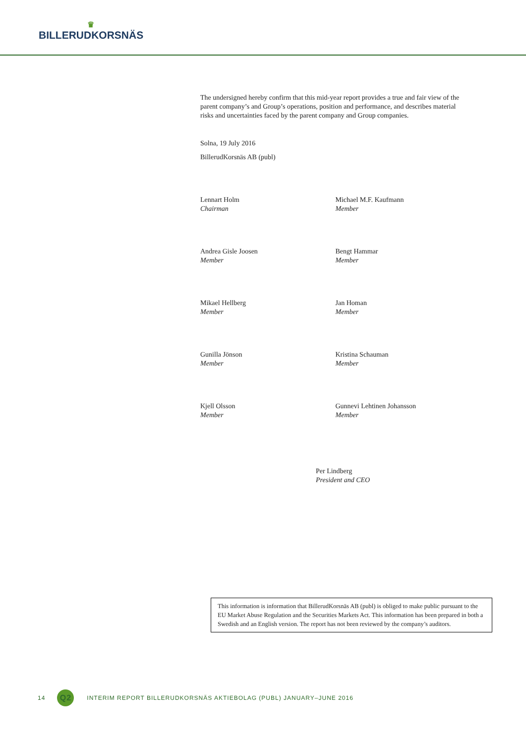♛
BILLERUDKORSNÄS
The undersigned hereby confirm that this mid-year report provides a true and fair view of the parent company’s and Group’s operations, position and performance, and describes material risks and uncertainties faced by the parent company and Group companies.
Solna, 19 July 2016
BillerudKorsnäs AB (publ)
Lennart Holm
Chairman
Michael M.F. Kaufmann
Member
Andrea Gisle Joosen
Member
Bengt Hammar
Member
Mikael Hellberg
Member
Jan Homan
Member
Gunilla Jönson
Member
Kristina Schauman
Member
Kjell Olsson
Member
Gunnevi Lehtinen Johansson
Member
Per Lindberg
President and CEO
This information is information that BillerudKorsnäs AB (publ) is obliged to make public pursuant to the EU Market Abuse Regulation and the Securities Markets Act. This information has been prepared in both a Swedish and an English version. The report has not been reviewed by the company’s auditors.
14 Q2 INTERIM REPORT BILLERUDKORSNÄS AKTIEBOLAG (PUBL) JANUARY–JUNE 2016